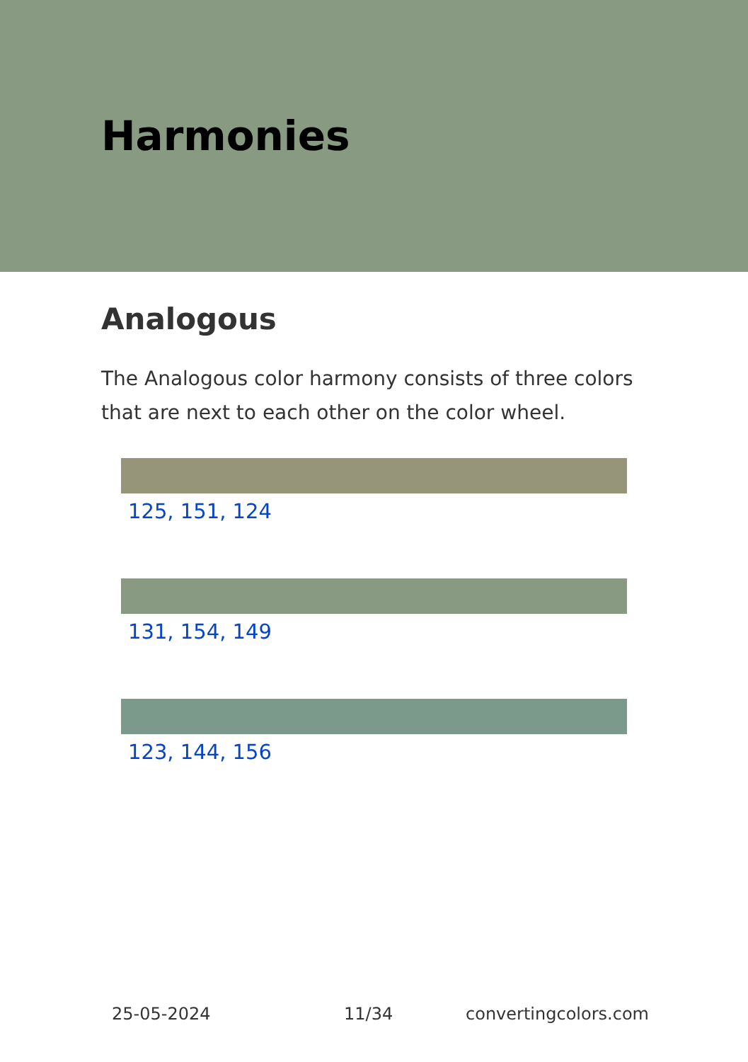Harmonies
Analogous
The Analogous color harmony consists of three colors that are next to each other on the color wheel.
125, 151, 124
131, 154, 149
123, 144, 156
25-05-2024 11/34 convertingcolors.com